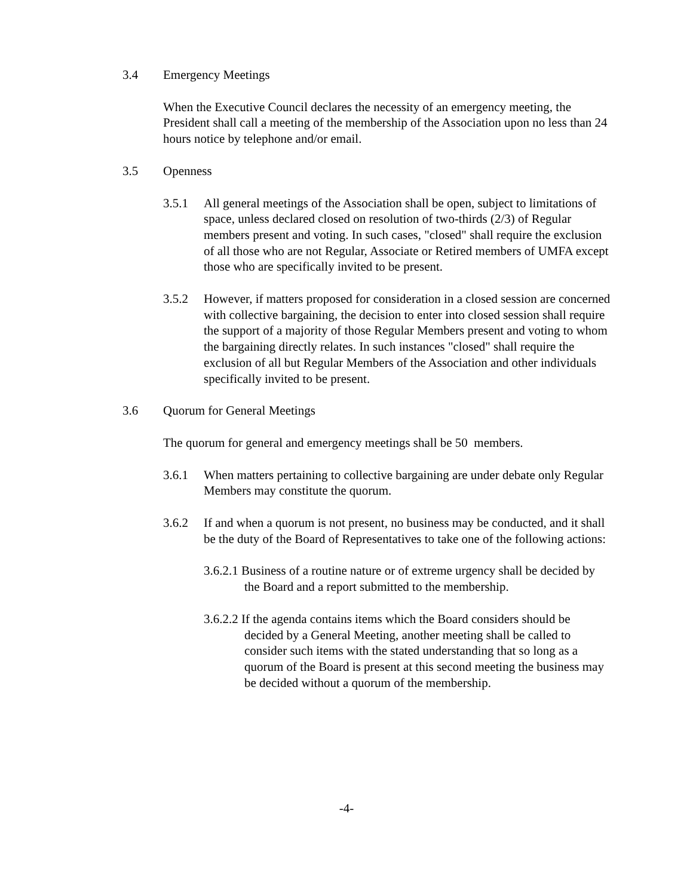3.4 Emergency Meetings
When the Executive Council declares the necessity of an emergency meeting, the President shall call a meeting of the membership of the Association upon no less than 24 hours notice by telephone and/or email.
3.5 Openness
3.5.1 All general meetings of the Association shall be open, subject to limitations of space, unless declared closed on resolution of two-thirds (2/3) of Regular members present and voting. In such cases, "closed" shall require the exclusion of all those who are not Regular, Associate or Retired members of UMFA except those who are specifically invited to be present.
3.5.2 However, if matters proposed for consideration in a closed session are concerned with collective bargaining, the decision to enter into closed session shall require the support of a majority of those Regular Members present and voting to whom the bargaining directly relates. In such instances "closed" shall require the exclusion of all but Regular Members of the Association and other individuals specifically invited to be present.
3.6 Quorum for General Meetings
The quorum for general and emergency meetings shall be 50 members.
3.6.1 When matters pertaining to collective bargaining are under debate only Regular Members may constitute the quorum.
3.6.2 If and when a quorum is not present, no business may be conducted, and it shall be the duty of the Board of Representatives to take one of the following actions:
3.6.2.1 Business of a routine nature or of extreme urgency shall be decided by the Board and a report submitted to the membership.
3.6.2.2 If the agenda contains items which the Board considers should be decided by a General Meeting, another meeting shall be called to consider such items with the stated understanding that so long as a quorum of the Board is present at this second meeting the business may be decided without a quorum of the membership.
-4-